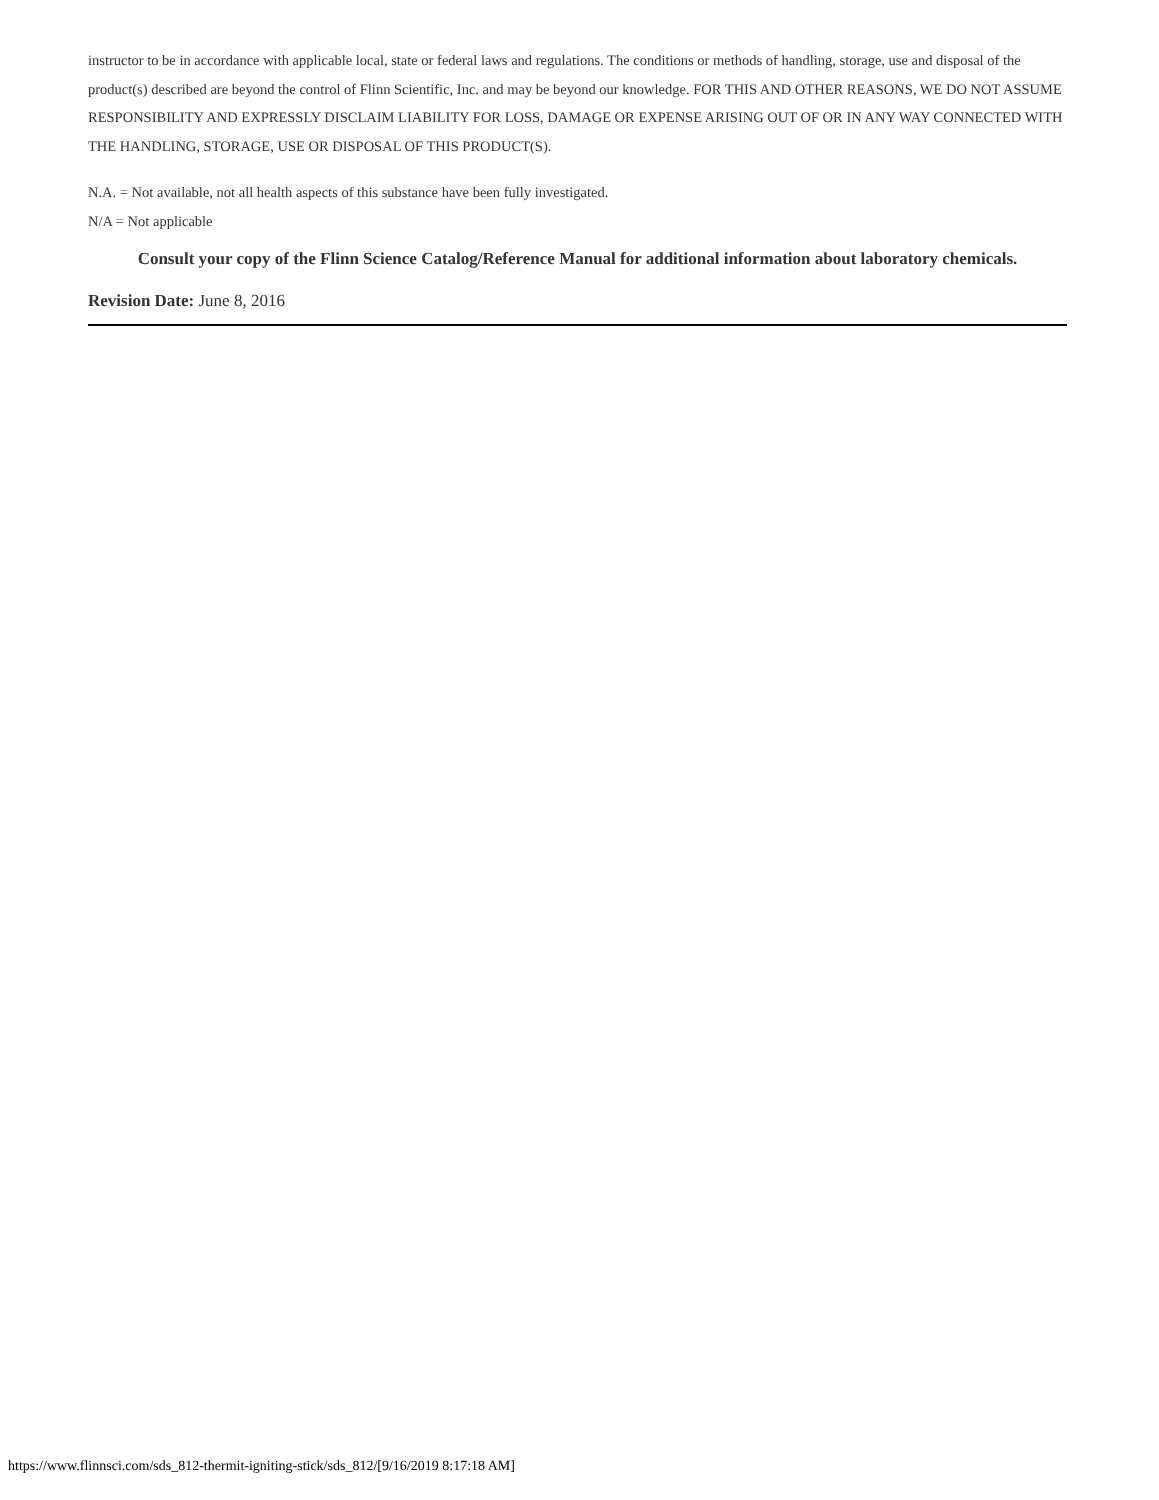instructor to be in accordance with applicable local, state or federal laws and regulations. The conditions or methods of handling, storage, use and disposal of the product(s) described are beyond the control of Flinn Scientific, Inc. and may be beyond our knowledge. FOR THIS AND OTHER REASONS, WE DO NOT ASSUME RESPONSIBILITY AND EXPRESSLY DISCLAIM LIABILITY FOR LOSS, DAMAGE OR EXPENSE ARISING OUT OF OR IN ANY WAY CONNECTED WITH THE HANDLING, STORAGE, USE OR DISPOSAL OF THIS PRODUCT(S).
N.A. = Not available, not all health aspects of this substance have been fully investigated.
N/A = Not applicable
Consult your copy of the Flinn Science Catalog/Reference Manual for additional information about laboratory chemicals.
Revision Date: June 8, 2016
https://www.flinnsci.com/sds_812-thermit-igniting-stick/sds_812/[9/16/2019 8:17:18 AM]